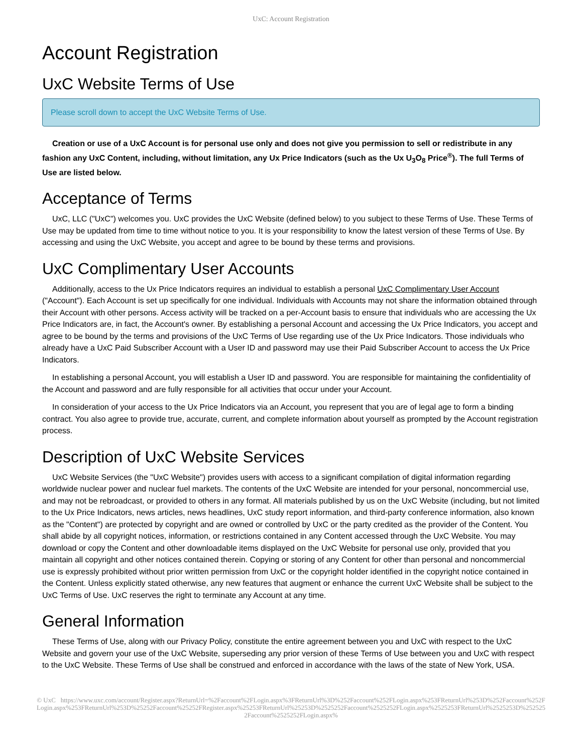UxC: Account Registration
Account Registration
UxC Website Terms of Use
Please scroll down to accept the UxC Website Terms of Use.
Creation or use of a UxC Account is for personal use only and does not give you permission to sell or redistribute in any fashion any UxC Content, including, without limitation, any Ux Price Indicators (such as the Ux U<sub>3</sub>O<sub>8</sub> Price<sup>®</sup>). The full Terms of Use are listed below.
Acceptance of Terms
UxC, LLC ("UxC") welcomes you. UxC provides the UxC Website (defined below) to you subject to these Terms of Use. These Terms of Use may be updated from time to time without notice to you. It is your responsibility to know the latest version of these Terms of Use. By accessing and using the UxC Website, you accept and agree to be bound by these terms and provisions.
UxC Complimentary User Accounts
Additionally, access to the Ux Price Indicators requires an individual to establish a personal UxC Complimentary User Account ("Account"). Each Account is set up specifically for one individual. Individuals with Accounts may not share the information obtained through their Account with other persons. Access activity will be tracked on a per-Account basis to ensure that individuals who are accessing the Ux Price Indicators are, in fact, the Account's owner. By establishing a personal Account and accessing the Ux Price Indicators, you accept and agree to be bound by the terms and provisions of the UxC Terms of Use regarding use of the Ux Price Indicators. Those individuals who already have a UxC Paid Subscriber Account with a User ID and password may use their Paid Subscriber Account to access the Ux Price Indicators.
In establishing a personal Account, you will establish a User ID and password. You are responsible for maintaining the confidentiality of the Account and password and are fully responsible for all activities that occur under your Account.
In consideration of your access to the Ux Price Indicators via an Account, you represent that you are of legal age to form a binding contract. You also agree to provide true, accurate, current, and complete information about yourself as prompted by the Account registration process.
Description of UxC Website Services
UxC Website Services (the "UxC Website") provides users with access to a significant compilation of digital information regarding worldwide nuclear power and nuclear fuel markets. The contents of the UxC Website are intended for your personal, noncommercial use, and may not be rebroadcast, or provided to others in any format. All materials published by us on the UxC Website (including, but not limited to the Ux Price Indicators, news articles, news headlines, UxC study report information, and third-party conference information, also known as the "Content") are protected by copyright and are owned or controlled by UxC or the party credited as the provider of the Content. You shall abide by all copyright notices, information, or restrictions contained in any Content accessed through the UxC Website. You may download or copy the Content and other downloadable items displayed on the UxC Website for personal use only, provided that you maintain all copyright and other notices contained therein. Copying or storing of any Content for other than personal and noncommercial use is expressly prohibited without prior written permission from UxC or the copyright holder identified in the copyright notice contained in the Content. Unless explicitly stated otherwise, any new features that augment or enhance the current UxC Website shall be subject to the UxC Terms of Use. UxC reserves the right to terminate any Account at any time.
General Information
These Terms of Use, along with our Privacy Policy, constitute the entire agreement between you and UxC with respect to the UxC Website and govern your use of the UxC Website, superseding any prior version of these Terms of Use between you and UxC with respect to the UxC Website. These Terms of Use shall be construed and enforced in accordance with the laws of the state of New York, USA.
© UxC https://www.uxc.com/account/Register.aspx?ReturnUrl=%2Faccount%2FLogin.aspx%3FReturnUrl%3D%252Faccount%252FLogin.aspx%253FReturnUrl%253D%252Faccount%252FLogin.aspx%253FReturnUrl%253D%25252Faccount%25252FRegister.aspx%25253FReturnUrl%25253D%2525252Faccount%2525252FLogin.aspx%2525253FReturnUrl%2525253D%2525252Faccount%2525252FLogin.aspx%